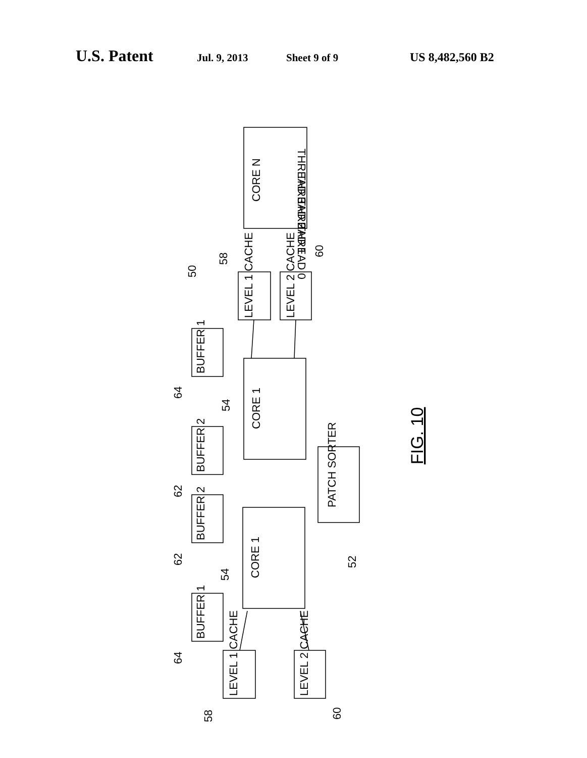U.S. Patent Jul. 9, 2013 Sheet 9 of 9 US 8,482,560 B2
CORE N
CORE 1
CORE 1
PATCH SORTER
LEVEL 1 CACHE
LEVEL 2 CACHE
BUFFER 1
BUFFER 2
BUFFER 2
BUFFER 1
LEVEL 1 CACHE
LEVEL 2 CACHE
THREAD 0
THREAD 1
THREAD 2
THREAD 3
50
58
60
64
54
62
62
54
52
64
58
60
FIG. 10